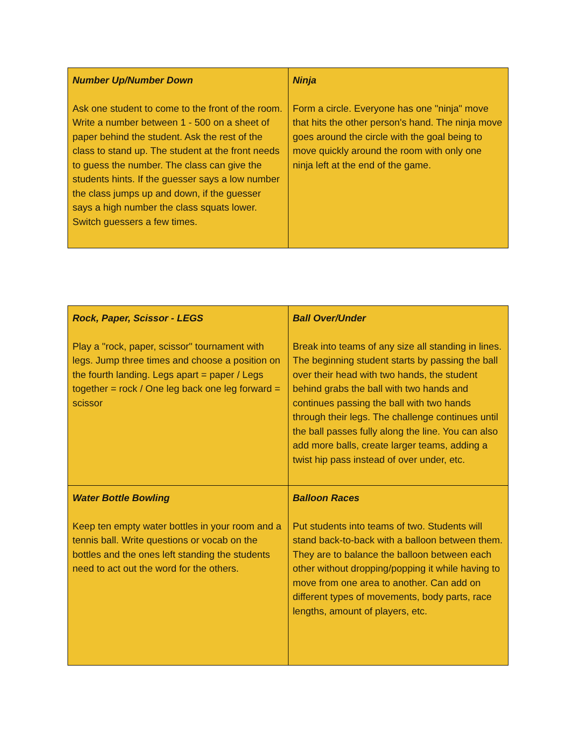| Number Up/Number Down Ask one student to come to the front of the room. Write a number between 1 - 500 on a sheet of paper behind the student. Ask the rest of the class to stand up. The student at the front needs to guess the number. The class can give the students hints. If the guesser says a low number the class jumps up and down, if the guesser says a high number the class squats lower. Switch guessers a few times. | Ninja Form a circle. Everyone has one "ninja" move that hits the other person's hand. The ninja move goes around the circle with the goal being to move quickly around the room with only one ninja left at the end of the game. |
| Rock, Paper, Scissor - LEGS Play a "rock, paper, scissor" tournament with legs. Jump three times and choose a position on the fourth landing. Legs apart = paper / Legs together = rock / One leg back one leg forward = scissor | Ball Over/Under Break into teams of any size all standing in lines. The beginning student starts by passing the ball over their head with two hands, the student behind grabs the ball with two hands and continues passing the ball with two hands through their legs. The challenge continues until the ball passes fully along the line. You can also add more balls, create larger teams, adding a twist hip pass instead of over under, etc. |
| Water Bottle Bowling Keep ten empty water bottles in your room and a tennis ball. Write questions or vocab on the bottles and the ones left standing the students need to act out the word for the others. | Balloon Races Put students into teams of two. Students will stand back-to-back with a balloon between them. They are to balance the balloon between each other without dropping/popping it while having to move from one area to another. Can add on different types of movements, body parts, race lengths, amount of players, etc. |